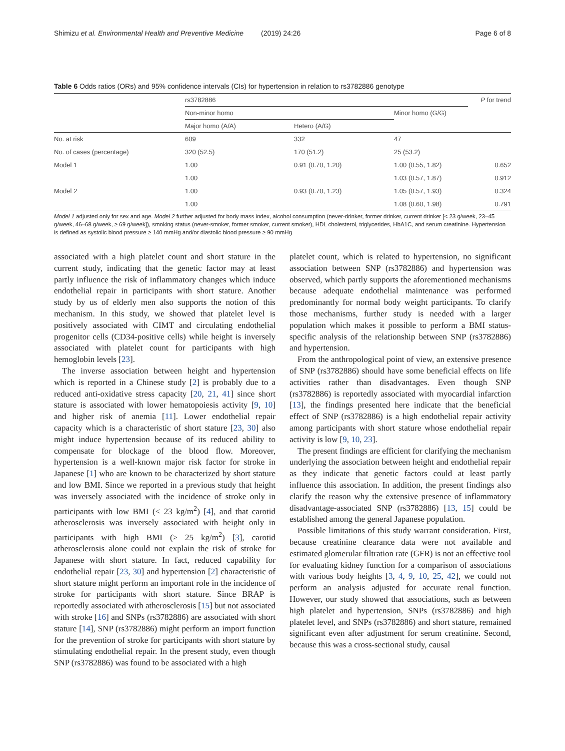Shimizu et al. Environmental Health and Preventive Medicine (2019) 24:26 Page 6 of 8
Table 6 Odds ratios (ORs) and 95% confidence intervals (CIs) for hypertension in relation to rs3782886 genotype
| | rs3782886 | | | P for trend |
| --- | --- | --- | --- | --- |
| | Non-minor homo | | Minor homo (G/G) | |
| | Major homo (A/A) | Hetero (A/G) | | |
| No. at risk | 609 | 332 | 47 | |
| No. of cases (percentage) | 320 (52.5) | 170 (51.2) | 25 (53.2) | |
| Model 1 | 1.00 | 0.91 (0.70, 1.20) | 1.00 (0.55, 1.82) | 0.652 |
| | 1.00 | | 1.03 (0.57, 1.87) | 0.912 |
| Model 2 | 1.00 | 0.93 (0.70, 1.23) | 1.05 (0.57, 1.93) | 0.324 |
| | 1.00 | | 1.08 (0.60, 1.98) | 0.791 |
Model 1 adjusted only for sex and age. Model 2 further adjusted for body mass index, alcohol consumption (never-drinker, former drinker, current drinker [< 23 g/week, 23–45 g/week, 46–68 g/week, ≥ 69 g/week]), smoking status (never-smoker, former smoker, current smoker), HDL cholesterol, triglycerides, HbA1C, and serum creatinine. Hypertension is defined as systolic blood pressure ≥ 140 mmHg and/or diastolic blood pressure ≥ 90 mmHg
associated with a high platelet count and short stature in the current study, indicating that the genetic factor may at least partly influence the risk of inflammatory changes which induce endothelial repair in participants with short stature. Another study by us of elderly men also supports the notion of this mechanism. In this study, we showed that platelet level is positively associated with CIMT and circulating endothelial progenitor cells (CD34-positive cells) while height is inversely associated with platelet count for participants with high hemoglobin levels [23].
The inverse association between height and hypertension which is reported in a Chinese study [2] is probably due to a reduced anti-oxidative stress capacity [20, 21, 41] since short stature is associated with lower hematopoiesis activity [9, 10] and higher risk of anemia [11]. Lower endothelial repair capacity which is a characteristic of short stature [23, 30] also might induce hypertension because of its reduced ability to compensate for blockage of the blood flow. Moreover, hypertension is a well-known major risk factor for stroke in Japanese [1] who are known to be characterized by short stature and low BMI. Since we reported in a previous study that height was inversely associated with the incidence of stroke only in participants with low BMI (< 23 kg/m<sup>2</sup>) [4], and that carotid atherosclerosis was inversely associated with height only in participants with high BMI (≥ 25 kg/m<sup>2</sup>) [3], carotid atherosclerosis alone could not explain the risk of stroke for Japanese with short stature. In fact, reduced capability for endothelial repair [23, 30] and hypertension [2] characteristic of short stature might perform an important role in the incidence of stroke for participants with short stature. Since BRAP is reportedly associated with atherosclerosis [15] but not associated with stroke [16] and SNPs (rs3782886) are associated with short stature [14], SNP (rs3782886) might perform an import function for the prevention of stroke for participants with short stature by stimulating endothelial repair. In the present study, even though SNP (rs3782886) was found to be associated with a high
platelet count, which is related to hypertension, no significant association between SNP (rs3782886) and hypertension was observed, which partly supports the aforementioned mechanisms because adequate endothelial maintenance was performed predominantly for normal body weight participants. To clarify those mechanisms, further study is needed with a larger population which makes it possible to perform a BMI status-specific analysis of the relationship between SNP (rs3782886) and hypertension.
From the anthropological point of view, an extensive presence of SNP (rs3782886) should have some beneficial effects on life activities rather than disadvantages. Even though SNP (rs3782886) is reportedly associated with myocardial infarction [13], the findings presented here indicate that the beneficial effect of SNP (rs3782886) is a high endothelial repair activity among participants with short stature whose endothelial repair activity is low [9, 10, 23].
The present findings are efficient for clarifying the mechanism underlying the association between height and endothelial repair as they indicate that genetic factors could at least partly influence this association. In addition, the present findings also clarify the reason why the extensive presence of inflammatory disadvantage-associated SNP (rs3782886) [13, 15] could be established among the general Japanese population.
Possible limitations of this study warrant consideration. First, because creatinine clearance data were not available and estimated glomerular filtration rate (GFR) is not an effective tool for evaluating kidney function for a comparison of associations with various body heights [3, 4, 9, 10, 25, 42], we could not perform an analysis adjusted for accurate renal function. However, our study showed that associations, such as between high platelet and hypertension, SNPs (rs3782886) and high platelet level, and SNPs (rs3782886) and short stature, remained significant even after adjustment for serum creatinine. Second, because this was a cross-sectional study, causal